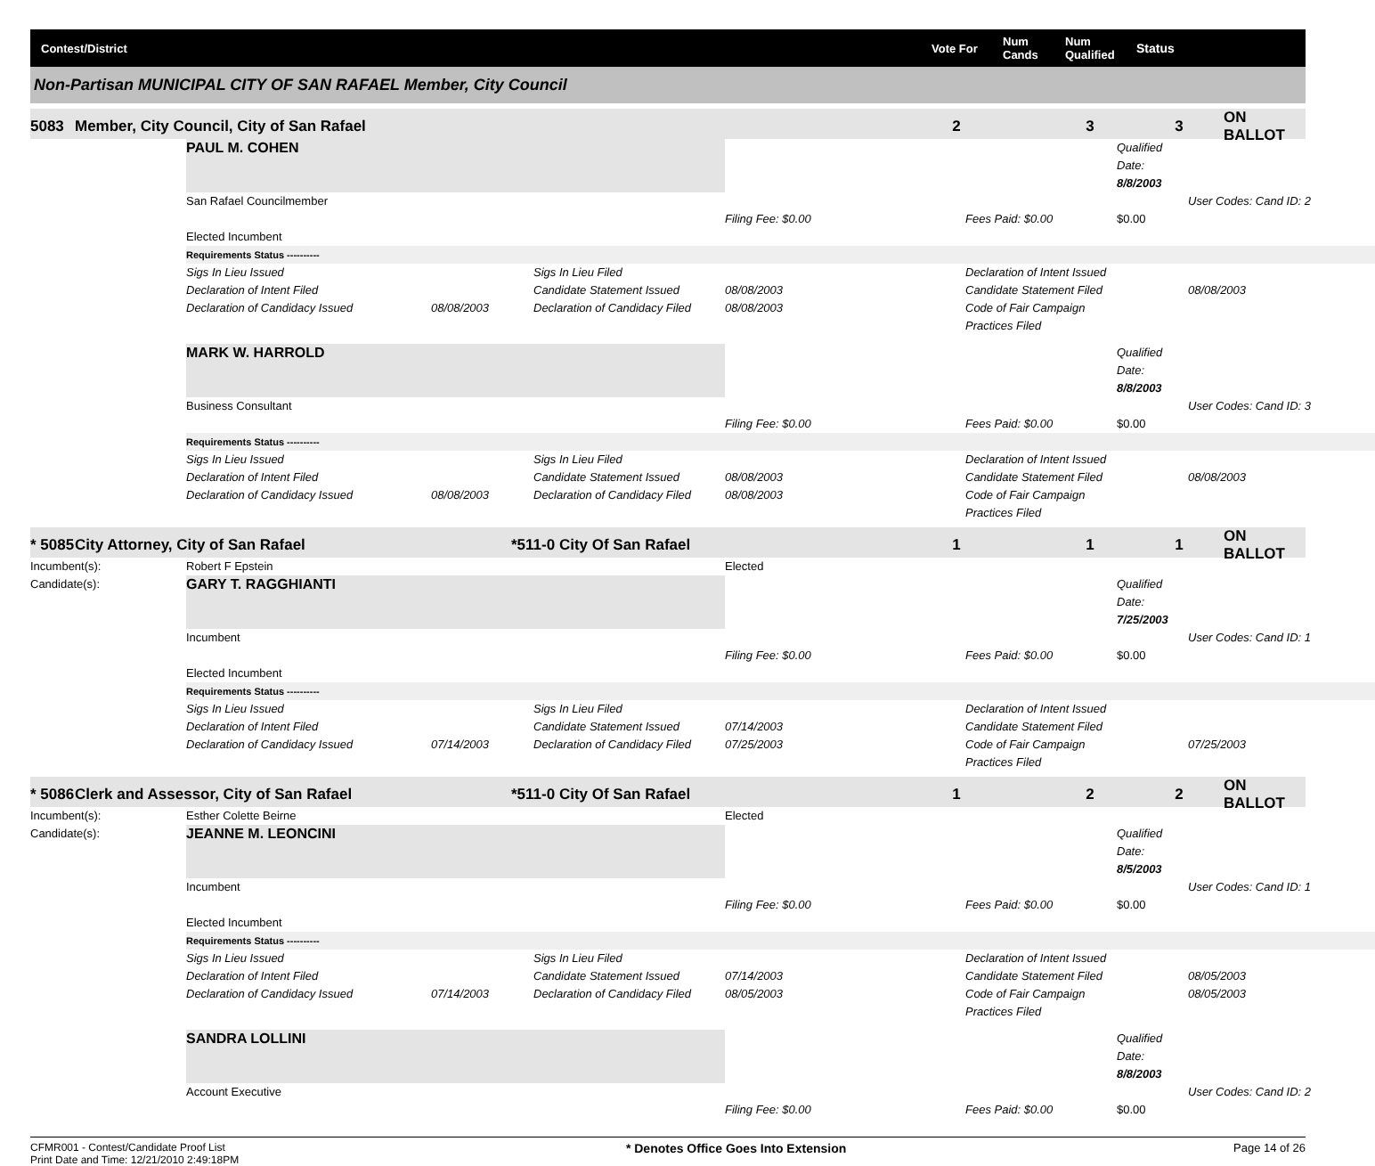Contest/District Vote For Num Cands Num Qualified Status
Non-Partisan MUNICIPAL CITY OF SAN RAFAEL Member, City Council
5083 Member, City Council, City of San Rafael 233 ON BALLOT
PAUL M. COHEN Qualified Date: 8/8/2003
San Rafael Councilmember User Codes: Cand ID: 2
Filing Fee: $0.00 Fees Paid: $0.00 $0.00
Elected Incumbent
Requirements Status ----------
Sigs In Lieu Issued Sigs In Lieu Filed Declaration of Intent Issued
Declaration of Intent Filed Candidate Statement Issued 08/08/2003 Candidate Statement Filed 08/08/2003
Declaration of Candidacy Issued 08/08/2003 Declaration of Candidacy Filed 08/08/2003 Code of Fair Campaign Practices Filed
MARK W. HARROLD Qualified Date: 8/8/2003
Business Consultant User Codes: Cand ID: 3
Filing Fee: $0.00 Fees Paid: $0.00 $0.00
Requirements Status ----------
Sigs In Lieu Issued Sigs In Lieu Filed Declaration of Intent Issued
Declaration of Intent Filed Candidate Statement Issued 08/08/2003 Candidate Statement Filed 08/08/2003
Declaration of Candidacy Issued 08/08/2003 Declaration of Candidacy Filed 08/08/2003 Code of Fair Campaign Practices Filed
* 5085 City Attorney, City of San Rafael *511-0 City Of San Rafael 1 1 1 ON BALLOT
Incumbent(s): Robert F Epstein Elected
Candidate(s): GARY T. RAGGHIANTI Qualified Date: 7/25/2003
Incumbent User Codes: Cand ID: 1
Filing Fee: $0.00 Fees Paid: $0.00 $0.00
Elected Incumbent
Requirements Status ----------
Sigs In Lieu Issued Sigs In Lieu Filed Declaration of Intent Issued
Declaration of Intent Filed Candidate Statement Issued 07/14/2003 Candidate Statement Filed
Declaration of Candidacy Issued 07/14/2003 Declaration of Candidacy Filed 07/25/2003 Code of Fair Campaign Practices Filed 07/25/2003
* 5086 Clerk and Assessor, City of San Rafael *511-0 City Of San Rafael 1 2 2 ON BALLOT
Incumbent(s): Esther Colette Beirne Elected
Candidate(s): JEANNE M. LEONCINI Qualified Date: 8/5/2003
Incumbent User Codes: Cand ID: 1
Filing Fee: $0.00 Fees Paid: $0.00 $0.00
Elected Incumbent
Requirements Status ----------
Sigs In Lieu Issued Sigs In Lieu Filed Declaration of Intent Issued
Declaration of Intent Filed Candidate Statement Issued 07/14/2003 Candidate Statement Filed 08/05/2003
Declaration of Candidacy Issued 07/14/2003 Declaration of Candidacy Filed 08/05/2003 Code of Fair Campaign Practices Filed 08/05/2003
SANDRA LOLLINI Qualified Date: 8/8/2003
Account Executive User Codes: Cand ID: 2
Filing Fee: $0.00 Fees Paid: $0.00 $0.00
CFMR001 - Contest/Candidate Proof List
Print Date and Time: 12/21/2010 2:49:18PM * Denotes Office Goes Into Extension Page 14 of 26